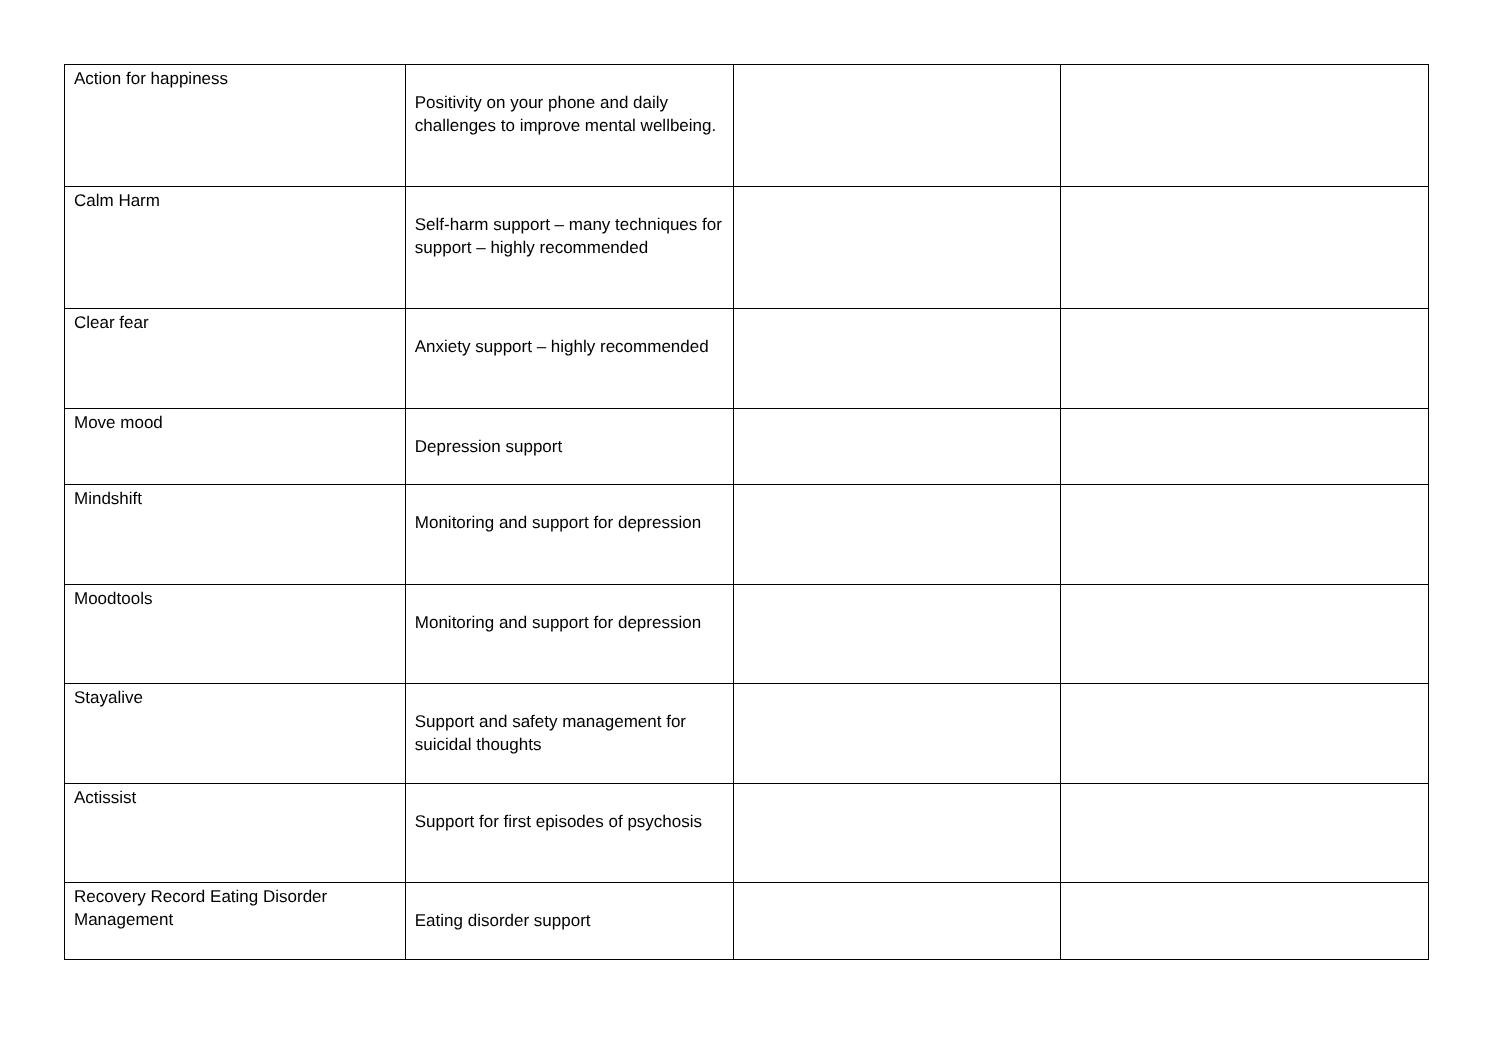| Action for happiness | Positivity on your phone and daily challenges to improve mental wellbeing. | | |
| Calm Harm | Self-harm support – many techniques for support – highly recommended | | |
| Clear fear | Anxiety support – highly recommended | | |
| Move mood | Depression support | | |
| Mindshift | Monitoring and support for depression | | |
| Moodtools | Monitoring and support for depression | | |
| Stayalive | Support and safety management for suicidal thoughts | | |
| Actissist | Support for first episodes of psychosis | | |
| Recovery Record Eating Disorder Management | Eating disorder support | | |